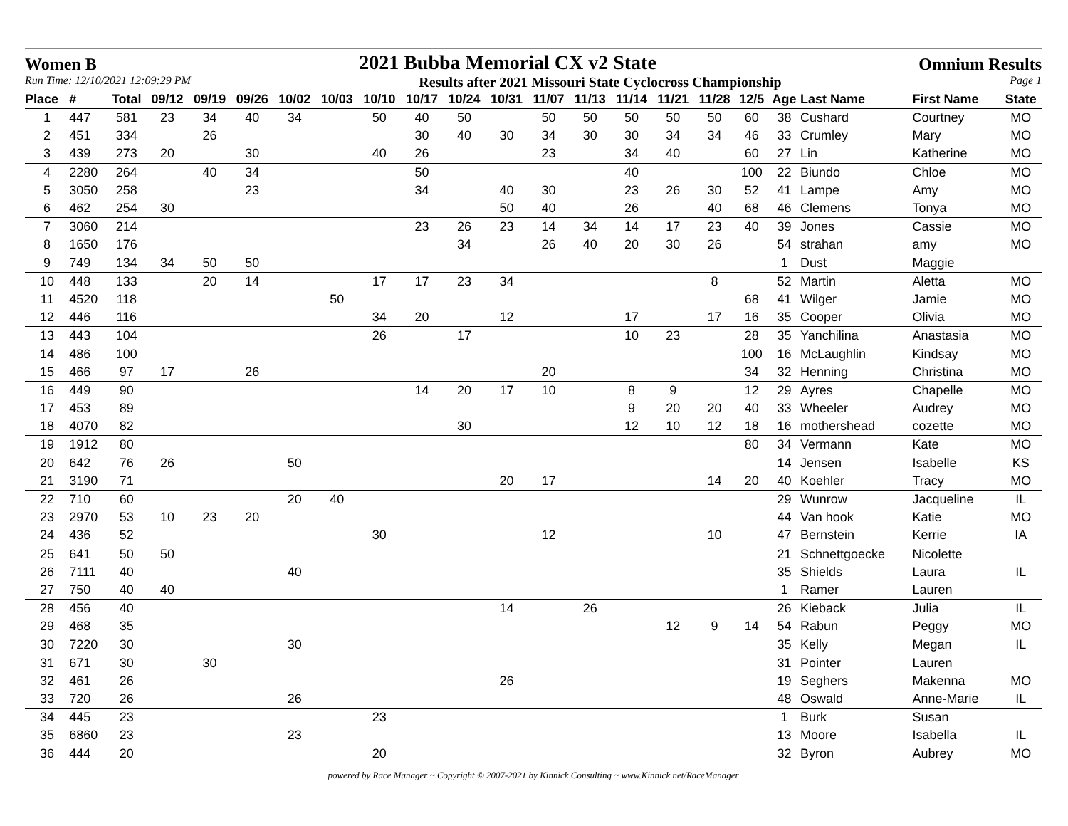Women B 2021 Bubba Memorial CX v2 State Omnium Results
Run Time: 12/10/2021 12:09:29 PM Results after 2021 Missouri State Cyclocross Championship Page 1
| Place | # | Total | 09/12 | 09/19 | 09/26 | 10/02 | 10/03 | 10/10 | 10/17 | 10/24 | 10/31 | 11/07 | 11/13 | 11/14 | 11/21 | 11/28 | 12/5 | Age | Last Name | First Name | State |
| --- | --- | --- | --- | --- | --- | --- | --- | --- | --- | --- | --- | --- | --- | --- | --- | --- | --- | --- | --- | --- | --- |
| 1 | 447 | 581 | 23 | 34 | 40 | 34 | | 50 | 40 | 50 | | 50 | 50 | 50 | 50 | 50 | 60 | 38 | Cushard | Courtney | MO |
| 2 | 451 | 334 | | 26 | | | | | 30 | 40 | 30 | 34 | 30 | 30 | 34 | 34 | 46 | 33 | Crumley | Mary | MO |
| 3 | 439 | 273 | 20 | | 30 | | | 40 | 26 | | | 23 | | 34 | 40 | | 60 | 27 | Lin | Katherine | MO |
| 4 | 2280 | 264 | | 40 | 34 | | | | 50 | | | | | 40 | | | 100 | 22 | Biundo | Chloe | MO |
| 5 | 3050 | 258 | | | 23 | | | | 34 | | 40 | 30 | | 23 | 26 | 30 | 52 | 41 | Lampe | Amy | MO |
| 6 | 462 | 254 | 30 | | | | | | | | 50 | 40 | | 26 | | 40 | 68 | 46 | Clemens | Tonya | MO |
| 7 | 3060 | 214 | | | | | | | 23 | 26 | 23 | 14 | 34 | 14 | 17 | 23 | 40 | 39 | Jones | Cassie | MO |
| 8 | 1650 | 176 | | | | | | | | 34 | | 26 | 40 | 20 | 30 | 26 | | 54 | strahan | amy | MO |
| 9 | 749 | 134 | 34 | 50 | 50 | | | | | | | | | | | | | 1 | Dust | Maggie | |
| 10 | 448 | 133 | | 20 | 14 | | | 17 | 17 | 23 | 34 | | | | | 8 | | 52 | Martin | Aletta | MO |
| 11 | 4520 | 118 | | | | | 50 | | | | | | | | | | 68 | 41 | Wilger | Jamie | MO |
| 12 | 446 | 116 | | | | | | 34 | 20 | | 12 | | | 17 | | 17 | 16 | 35 | Cooper | Olivia | MO |
| 13 | 443 | 104 | | | | | | 26 | | 17 | | | | 10 | 23 | | 28 | 35 | Yanchilina | Anastasia | MO |
| 14 | 486 | 100 | | | | | | | | | | | | | | | 100 | 16 | McLaughlin | Kindsay | MO |
| 15 | 466 | 97 | 17 | | 26 | | | | | | | 20 | | | | | 34 | 32 | Henning | Christina | MO |
| 16 | 449 | 90 | | | | | | | 14 | 20 | 17 | 10 | | 8 | 9 | | 12 | 29 | Ayres | Chapelle | MO |
| 17 | 453 | 89 | | | | | | | | | | | | 9 | 20 | 20 | 40 | 33 | Wheeler | Audrey | MO |
| 18 | 4070 | 82 | | | | | | | | 30 | | | | 12 | 10 | 12 | 18 | 16 | mothershead | cozette | MO |
| 19 | 1912 | 80 | | | | | | | | | | | | | | | 80 | 34 | Vermann | Kate | MO |
| 20 | 642 | 76 | 26 | | | 50 | | | | | | | | | | | | 14 | Jensen | Isabelle | KS |
| 21 | 3190 | 71 | | | | | | | | | 20 | 17 | | | | 14 | 20 | 40 | Koehler | Tracy | MO |
| 22 | 710 | 60 | | | | 20 | 40 | | | | | | | | | | | 29 | Wunrow | Jacqueline | IL |
| 23 | 2970 | 53 | 10 | 23 | 20 | | | | | | | | | | | | | 44 | Van hook | Katie | MO |
| 24 | 436 | 52 | | | | | | 30 | | | | 12 | | | | 10 | | 47 | Bernstein | Kerrie | IA |
| 25 | 641 | 50 | 50 | | | | | | | | | | | | | | | 21 | Schnettgoecke | Nicolette | |
| 26 | 7111 | 40 | | | | 40 | | | | | | | | | | | | 35 | Shields | Laura | IL |
| 27 | 750 | 40 | 40 | | | | | | | | | | | | | | | 1 | Ramer | Lauren | |
| 28 | 456 | 40 | | | | | | | | | 14 | | 26 | | | | | 26 | Kieback | Julia | IL |
| 29 | 468 | 35 | | | | | | | | | | | | | 12 | 9 | 14 | 54 | Rabun | Peggy | MO |
| 30 | 7220 | 30 | | | | 30 | | | | | | | | | | | | 35 | Kelly | Megan | IL |
| 31 | 671 | 30 | | 30 | | | | | | | | | | | | | | 31 | Pointer | Lauren | |
| 32 | 461 | 26 | | | | | | | | | 26 | | | | | | | 19 | Seghers | Makenna | MO |
| 33 | 720 | 26 | | | | 26 | | | | | | | | | | | | 48 | Oswald | Anne-Marie | IL |
| 34 | 445 | 23 | | | | | | 23 | | | | | | | | | | 1 | Burk | Susan | |
| 35 | 6860 | 23 | | | | 23 | | | | | | | | | | | | 13 | Moore | Isabella | IL |
| 36 | 444 | 20 | | | | | | 20 | | | | | | | | | | 32 | Byron | Aubrey | MO |
powered by Race Manager ~ Copyright © 2007-2021 by Kinnick Consulting ~ www.Kinnick.net/RaceManager